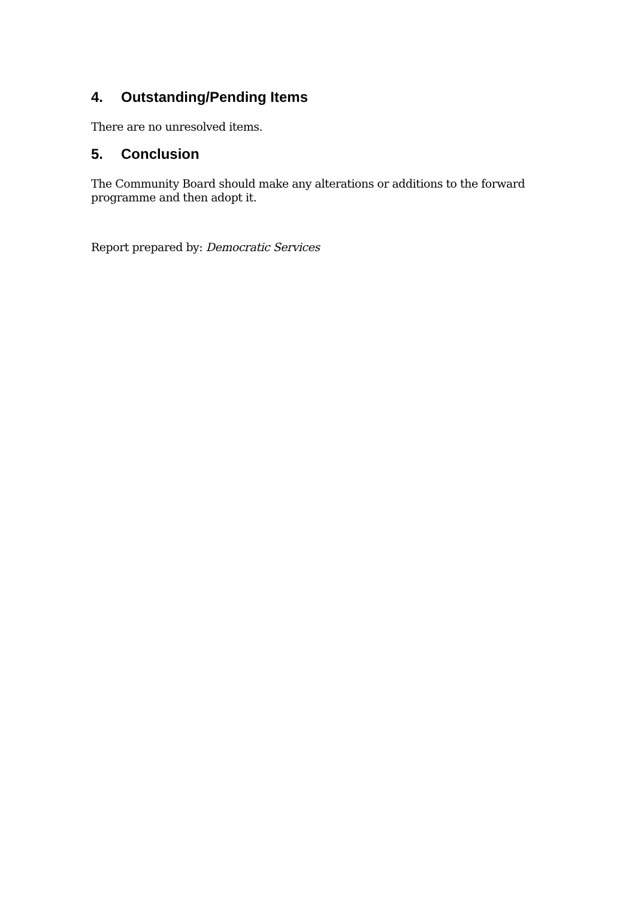4. Outstanding/Pending Items
There are no unresolved items.
5. Conclusion
The Community Board should make any alterations or additions to the forward programme and then adopt it.
Report prepared by: Democratic Services